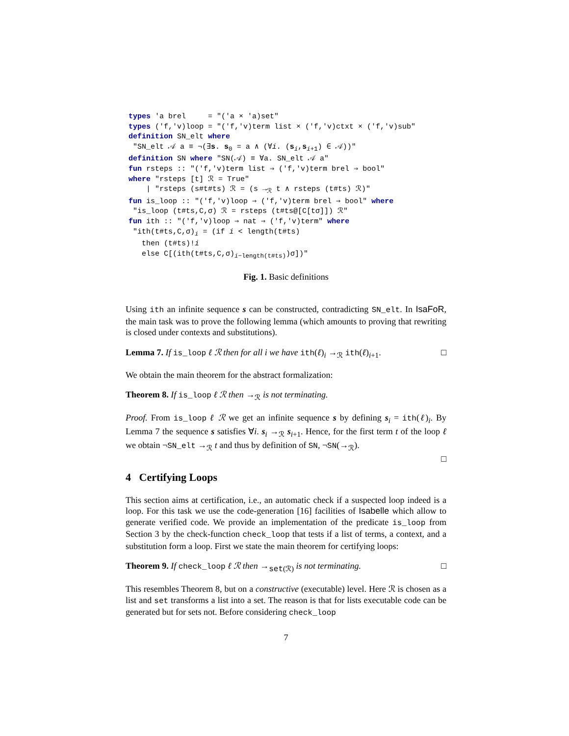types 'a brel     = "('a × 'a)set"
types ('f,'v)loop = "('f,'v)term list × ('f,'v)ctxt × ('f,'v)sub"
definition SN_elt where
 "SN_elt 𝒜 a ≡ ¬(∃s. s0 = a ∧ (∀i. (si,si+1) ∈ 𝒜))"
definition SN where "SN(𝒜) ≡ ∀a. SN_elt 𝒜 a"
fun rsteps :: "('f,'v)term list ⇒ ('f,'v)term brel ⇒ bool"
where "rsteps [t] ℛ = True"
    | "rsteps (s#t#ts) ℛ = (s →ℛ t ∧ rsteps (t#ts) ℛ)"
fun is_loop :: "('f,'v)loop ⇒ ('f,'v)term brel ⇒ bool" where
 "is_loop (t#ts,C,σ) ℛ = rsteps (t#ts@[C[tσ]]) ℛ"
fun ith :: "('f,'v)loop ⇒ nat ⇒ ('f,'v)term" where
 "ith(t#ts,C,σ)i = (if i < length(t#ts)
   then (t#ts)!i
   else C[(ith(t#ts,C,σ)i−length(t#ts))σ])"
Fig. 1. Basic definitions
Using ith an infinite sequence s can be constructed, contradicting SN_elt. In IsaFoR, the main task was to prove the following lemma (which amounts to proving that rewriting is closed under contexts and substitutions).
Lemma 7. If is_loop ℓ ℛ then for all i we have ith(ℓ)<sub>i</sub> →<sub>ℛ</sub> ith(ℓ)<sub>i+1</sub>. □
We obtain the main theorem for the abstract formalization:
Theorem 8. If is_loop ℓ ℛ then →<sub>ℛ</sub> is not terminating.
Proof. From is_loop ℓ ℛ we get an infinite sequence s by defining s<sub>i</sub> = ith(ℓ)<sub>i</sub>. By Lemma 7 the sequence s satisfies ∀i. s<sub>i</sub> →<sub>ℛ</sub> s<sub>i+1</sub>. Hence, for the first term t of the loop ℓ we obtain ¬SN_elt →<sub>ℛ</sub> t and thus by definition of SN, ¬SN(→<sub>ℛ</sub>).
□
4 Certifying Loops
This section aims at certification, i.e., an automatic check if a suspected loop indeed is a loop. For this task we use the code-generation [16] facilities of Isabelle which allow to generate verified code. We provide an implementation of the predicate is_loop from Section 3 by the check-function check_loop that tests if a list of terms, a context, and a substitution form a loop. First we state the main theorem for certifying loops:
Theorem 9. If check_loop ℓ ℛ then →<sub>set(ℛ)</sub> is not terminating. □
This resembles Theorem 8, but on a constructive (executable) level. Here ℛ is chosen as a list and set transforms a list into a set. The reason is that for lists executable code can be generated but for sets not. Before considering check_loop
7